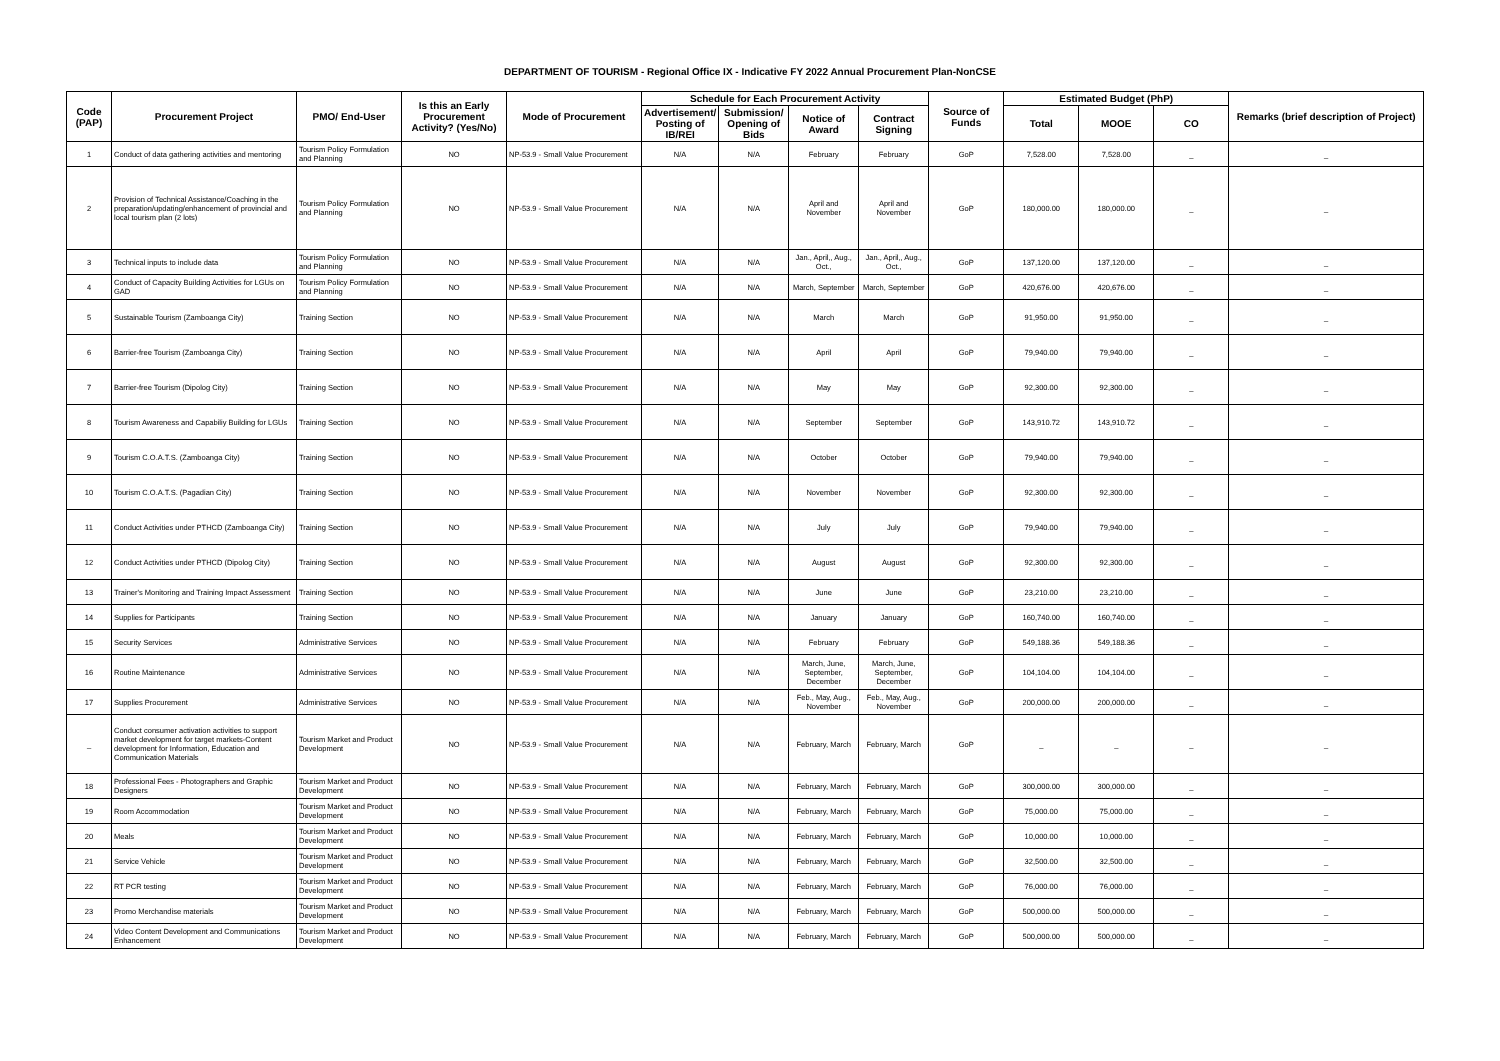DEPARTMENT OF TOURISM - Regional Office IX - Indicative FY 2022 Annual Procurement Plan-NonCSE
| Code (PAP) | Procurement Project | PMO/ End-User | Is this an Early Procurement Activity? (Yes/No) | Mode of Procurement | Schedule for Each Procurement Activity | | | | Source of Funds | Estimated Budget (PhP) | | | Remarks (brief description of Project) |
| --- | --- | --- | --- | --- | --- | --- | --- | --- | --- | --- | --- | --- | --- |
| | | | | | Advertisement/ Posting of IB/REI | Submission/ Opening of Bids | Notice of Award | Contract Signing | | Total | MOOE | CO | |
| 1 | Conduct of data gathering activities and mentoring | Tourism Policy Formulation and Planning | NO | NP-53.9 - Small Value Procurement | N/A | N/A | February | February | GoP | 7,528.00 | 7,528.00 | _ | _ |
| 2 | Provision of Technical Assistance/Coaching in the preparation/updating/enhancement of provincial and local tourism plan (2 lots) | Tourism Policy Formulation and Planning | NO | NP-53.9 - Small Value Procurement | N/A | N/A | April and November | April and November | GoP | 180,000.00 | 180,000.00 | _ | _ |
| 3 | Technical inputs to include data | Tourism Policy Formulation and Planning | NO | NP-53.9 - Small Value Procurement | N/A | N/A | Jan., April,, Aug., Oct., | Jan., April,, Aug., Oct., | GoP | 137,120.00 | 137,120.00 | _ | _ |
| 4 | Conduct of Capacity Building Activities for LGUs on GAD | Tourism Policy Formulation and Planning | NO | NP-53.9 - Small Value Procurement | N/A | N/A | March, September | March, September | GoP | 420,676.00 | 420,676.00 | _ | _ |
| 5 | Sustainable Tourism (Zamboanga City) | Training Section | NO | NP-53.9 - Small Value Procurement | N/A | N/A | March | March | GoP | 91,950.00 | 91,950.00 | _ | _ |
| 6 | Barrier-free Tourism (Zamboanga City) | Training Section | NO | NP-53.9 - Small Value Procurement | N/A | N/A | April | April | GoP | 79,940.00 | 79,940.00 | _ | _ |
| 7 | Barrier-free Tourism (Dipolog City) | Training Section | NO | NP-53.9 - Small Value Procurement | N/A | N/A | May | May | GoP | 92,300.00 | 92,300.00 | _ | _ |
| 8 | Tourism Awareness and Capabiliy Building for LGUs | Training Section | NO | NP-53.9 - Small Value Procurement | N/A | N/A | September | September | GoP | 143,910.72 | 143,910.72 | _ | _ |
| 9 | Tourism C.O.A.T.S. (Zamboanga City) | Training Section | NO | NP-53.9 - Small Value Procurement | N/A | N/A | October | October | GoP | 79,940.00 | 79,940.00 | _ | _ |
| 10 | Tourism C.O.A.T.S. (Pagadian City) | Training Section | NO | NP-53.9 - Small Value Procurement | N/A | N/A | November | November | GoP | 92,300.00 | 92,300.00 | _ | _ |
| 11 | Conduct Activities under PTHCD (Zamboanga City) | Training Section | NO | NP-53.9 - Small Value Procurement | N/A | N/A | July | July | GoP | 79,940.00 | 79,940.00 | _ | _ |
| 12 | Conduct Activities under PTHCD (Dipolog City) | Training Section | NO | NP-53.9 - Small Value Procurement | N/A | N/A | August | August | GoP | 92,300.00 | 92,300.00 | _ | _ |
| 13 | Trainer's Monitoring and Training Impact Assessment | Training Section | NO | NP-53.9 - Small Value Procurement | N/A | N/A | June | June | GoP | 23,210.00 | 23,210.00 | _ | _ |
| 14 | Supplies for Participants | Training Section | NO | NP-53.9 - Small Value Procurement | N/A | N/A | January | January | GoP | 160,740.00 | 160,740.00 | _ | _ |
| 15 | Security Services | Administrative Services | NO | NP-53.9 - Small Value Procurement | N/A | N/A | February | February | GoP | 549,188.36 | 549,188.36 | _ | _ |
| 16 | Routine Maintenance | Administrative Services | NO | NP-53.9 - Small Value Procurement | N/A | N/A | March, June, September, December | March, June, September, December | GoP | 104,104.00 | 104,104.00 | _ | _ |
| 17 | Supplies Procurement | Administrative Services | NO | NP-53.9 - Small Value Procurement | N/A | N/A | Feb., May, Aug., November | Feb., May, Aug., November | GoP | 200,000.00 | 200,000.00 | _ | _ |
| _ | Conduct consumer activation activities to support market development for target markets-Content development for Information, Education and Communication Materials | Tourism Market and Product Development | NO | NP-53.9 - Small Value Procurement | N/A | N/A | February, March | February, March | GoP | _ | _ | _ | _ |
| 18 | Professional Fees - Photographers and Graphic Designers | Tourism Market and Product Development | NO | NP-53.9 - Small Value Procurement | N/A | N/A | February, March | February, March | GoP | 300,000.00 | 300,000.00 | _ | _ |
| 19 | Room Accommodation | Tourism Market and Product Development | NO | NP-53.9 - Small Value Procurement | N/A | N/A | February, March | February, March | GoP | 75,000.00 | 75,000.00 | _ | _ |
| 20 | Meals | Tourism Market and Product Development | NO | NP-53.9 - Small Value Procurement | N/A | N/A | February, March | February, March | GoP | 10,000.00 | 10,000.00 | _ | _ |
| 21 | Service Vehicle | Tourism Market and Product Development | NO | NP-53.9 - Small Value Procurement | N/A | N/A | February, March | February, March | GoP | 32,500.00 | 32,500.00 | _ | _ |
| 22 | RT PCR testing | Tourism Market and Product Development | NO | NP-53.9 - Small Value Procurement | N/A | N/A | February, March | February, March | GoP | 76,000.00 | 76,000.00 | _ | _ |
| 23 | Promo Merchandise materials | Tourism Market and Product Development | NO | NP-53.9 - Small Value Procurement | N/A | N/A | February, March | February, March | GoP | 500,000.00 | 500,000.00 | _ | _ |
| 24 | Video Content Development and Communications Enhancement | Tourism Market and Product Development | NO | NP-53.9 - Small Value Procurement | N/A | N/A | February, March | February, March | GoP | 500,000.00 | 500,000.00 | _ | _ |